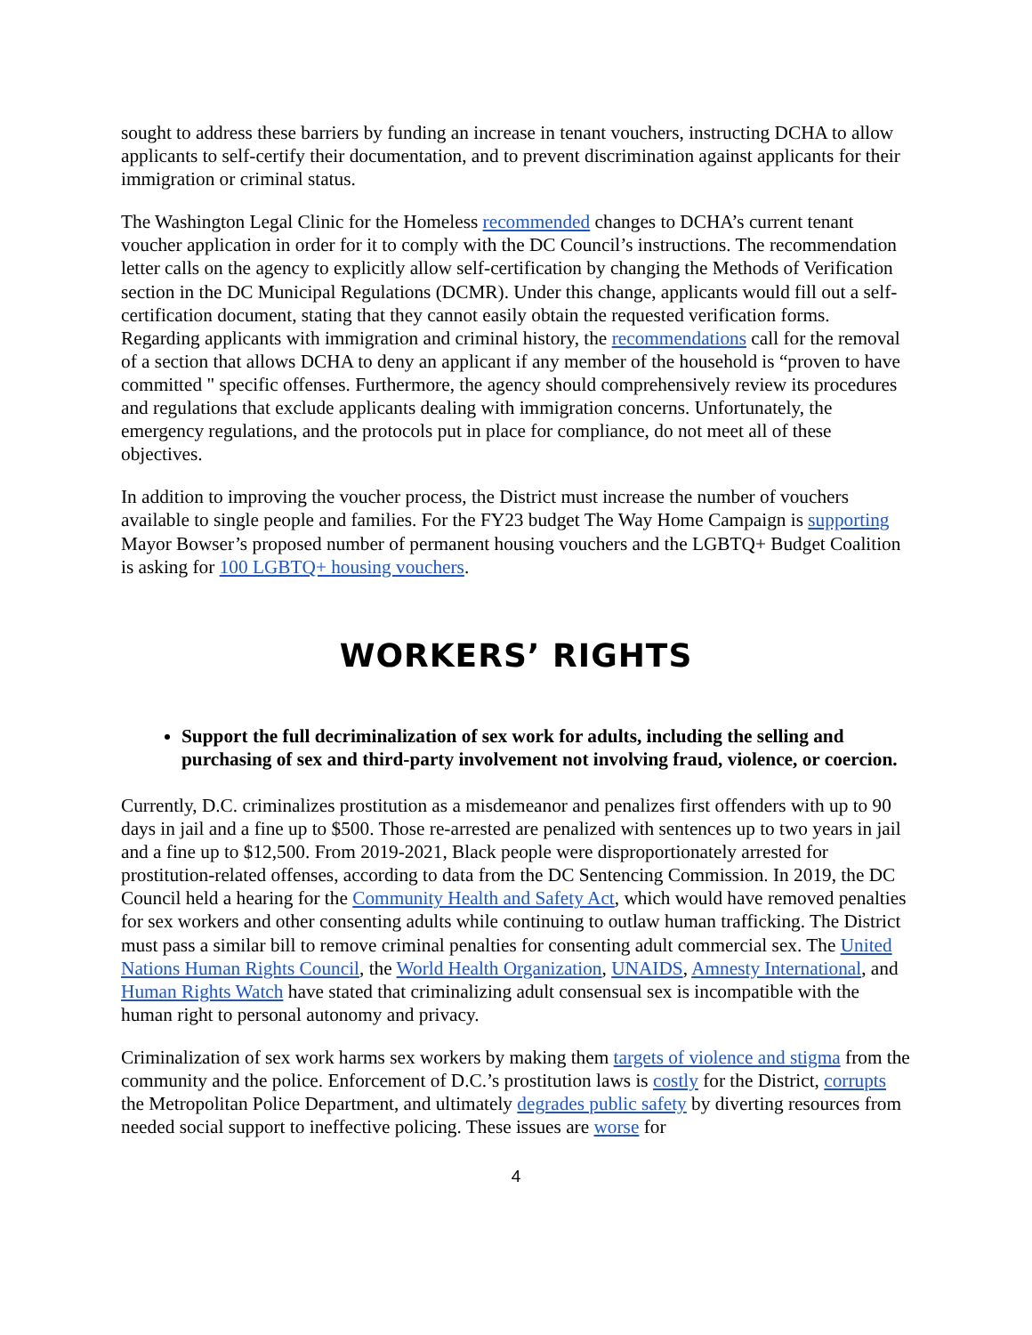sought to address these barriers by funding an increase in tenant vouchers, instructing DCHA to allow applicants to self-certify their documentation, and to prevent discrimination against applicants for their immigration or criminal status.
The Washington Legal Clinic for the Homeless recommended changes to DCHA’s current tenant voucher application in order for it to comply with the DC Council’s instructions. The recommendation letter calls on the agency to explicitly allow self-certification by changing the Methods of Verification section in the DC Municipal Regulations (DCMR). Under this change, applicants would fill out a self-certification document, stating that they cannot easily obtain the requested verification forms. Regarding applicants with immigration and criminal history, the recommendations call for the removal of a section that allows DCHA to deny an applicant if any member of the household is “proven to have committed " specific offenses. Furthermore, the agency should comprehensively review its procedures and regulations that exclude applicants dealing with immigration concerns. Unfortunately, the emergency regulations, and the protocols put in place for compliance, do not meet all of these objectives.
In addition to improving the voucher process, the District must increase the number of vouchers available to single people and families. For the FY23 budget The Way Home Campaign is supporting Mayor Bowser’s proposed number of permanent housing vouchers and the LGBTQ+ Budget Coalition is asking for 100 LGBTQ+ housing vouchers.
WORKERS’ RIGHTS
Support the full decriminalization of sex work for adults, including the selling and purchasing of sex and third-party involvement not involving fraud, violence, or coercion.
Currently, D.C. criminalizes prostitution as a misdemeanor and penalizes first offenders with up to 90 days in jail and a fine up to $500. Those re-arrested are penalized with sentences up to two years in jail and a fine up to $12,500. From 2019-2021, Black people were disproportionately arrested for prostitution-related offenses, according to data from the DC Sentencing Commission. In 2019, the DC Council held a hearing for the Community Health and Safety Act, which would have removed penalties for sex workers and other consenting adults while continuing to outlaw human trafficking. The District must pass a similar bill to remove criminal penalties for consenting adult commercial sex. The United Nations Human Rights Council, the World Health Organization, UNAIDS, Amnesty International, and Human Rights Watch have stated that criminalizing adult consensual sex is incompatible with the human right to personal autonomy and privacy.
Criminalization of sex work harms sex workers by making them targets of violence and stigma from the community and the police. Enforcement of D.C.’s prostitution laws is costly for the District, corrupts the Metropolitan Police Department, and ultimately degrades public safety by diverting resources from needed social support to ineffective policing. These issues are worse for
4